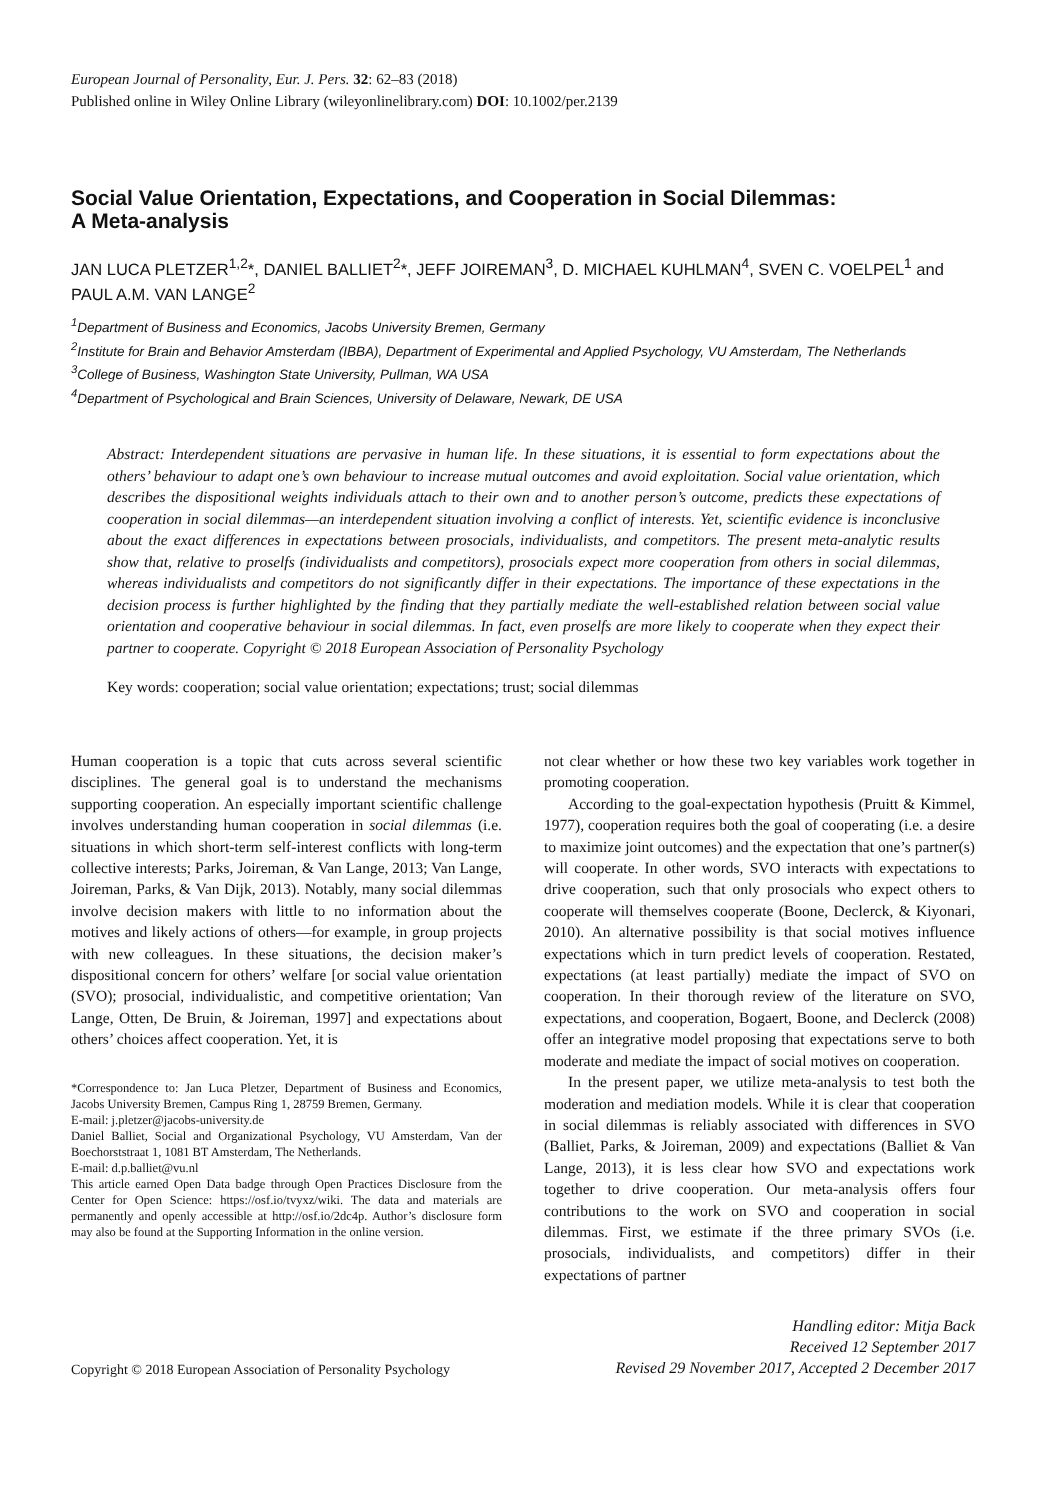European Journal of Personality, Eur. J. Pers. 32: 62–83 (2018)
Published online in Wiley Online Library (wileyonlinelibrary.com) DOI: 10.1002/per.2139
Social Value Orientation, Expectations, and Cooperation in Social Dilemmas:
A Meta-analysis
JAN LUCA PLETZER<sup>1,2</sup>*, DANIEL BALLIET<sup>2</sup>*, JEFF JOIREMAN<sup>3</sup>, D. MICHAEL KUHLMAN<sup>4</sup>, SVEN C. VOELPEL<sup>1</sup> and PAUL A.M. VAN LANGE<sup>2</sup>
<sup>1</sup> Department of Business and Economics, Jacobs University Bremen, Germany
<sup>2</sup> Institute for Brain and Behavior Amsterdam (IBBA), Department of Experimental and Applied Psychology, VU Amsterdam, The Netherlands
<sup>3</sup> College of Business, Washington State University, Pullman, WA USA
<sup>4</sup> Department of Psychological and Brain Sciences, University of Delaware, Newark, DE USA
Abstract: Interdependent situations are pervasive in human life. In these situations, it is essential to form expectations about the others’ behaviour to adapt one’s own behaviour to increase mutual outcomes and avoid exploitation. Social value orientation, which describes the dispositional weights individuals attach to their own and to another person’s outcome, predicts these expectations of cooperation in social dilemmas—an interdependent situation involving a conflict of interests. Yet, scientific evidence is inconclusive about the exact differences in expectations between prosocials, individualists, and competitors. The present meta-analytic results show that, relative to proselfs (individualists and competitors), prosocials expect more cooperation from others in social dilemmas, whereas individualists and competitors do not significantly differ in their expectations. The importance of these expectations in the decision process is further highlighted by the finding that they partially mediate the well-established relation between social value orientation and cooperative behaviour in social dilemmas. In fact, even proselfs are more likely to cooperate when they expect their partner to cooperate. Copyright © 2018 European Association of Personality Psychology
Key words: cooperation; social value orientation; expectations; trust; social dilemmas
Human cooperation is a topic that cuts across several scientific disciplines. The general goal is to understand the mechanisms supporting cooperation. An especially important scientific challenge involves understanding human cooperation in social dilemmas (i.e. situations in which short-term self-interest conflicts with long-term collective interests; Parks, Joireman, & Van Lange, 2013; Van Lange, Joireman, Parks, & Van Dijk, 2013). Notably, many social dilemmas involve decision makers with little to no information about the motives and likely actions of others—for example, in group projects with new colleagues. In these situations, the decision maker’s dispositional concern for others’ welfare [or social value orientation (SVO); prosocial, individualistic, and competitive orientation; Van Lange, Otten, De Bruin, & Joireman, 1997] and expectations about others’ choices affect cooperation. Yet, it is
*Correspondence to: Jan Luca Pletzer, Department of Business and Economics, Jacobs University Bremen, Campus Ring 1, 28759 Bremen, Germany.
E-mail: j.pletzer@jacobs-university.de
Daniel Balliet, Social and Organizational Psychology, VU Amsterdam, Van der Boechorststraat 1, 1081 BT Amsterdam, The Netherlands.
E-mail: d.p.balliet@vu.nl
This article earned Open Data badge through Open Practices Disclosure from the Center for Open Science: https://osf.io/tvyxz/wiki. The data and materials are permanently and openly accessible at http://osf.io/2dc4p. Author’s disclosure form may also be found at the Supporting Information in the online version.
not clear whether or how these two key variables work together in promoting cooperation.
According to the goal-expectation hypothesis (Pruitt & Kimmel, 1977), cooperation requires both the goal of cooperating (i.e. a desire to maximize joint outcomes) and the expectation that one’s partner(s) will cooperate. In other words, SVO interacts with expectations to drive cooperation, such that only prosocials who expect others to cooperate will themselves cooperate (Boone, Declerck, & Kiyonari, 2010). An alternative possibility is that social motives influence expectations which in turn predict levels of cooperation. Restated, expectations (at least partially) mediate the impact of SVO on cooperation. In their thorough review of the literature on SVO, expectations, and cooperation, Bogaert, Boone, and Declerck (2008) offer an integrative model proposing that expectations serve to both moderate and mediate the impact of social motives on cooperation.
In the present paper, we utilize meta-analysis to test both the moderation and mediation models. While it is clear that cooperation in social dilemmas is reliably associated with differences in SVO (Balliet, Parks, & Joireman, 2009) and expectations (Balliet & Van Lange, 2013), it is less clear how SVO and expectations work together to drive cooperation. Our meta-analysis offers four contributions to the work on SVO and cooperation in social dilemmas. First, we estimate if the three primary SVOs (i.e. prosocials, individualists, and competitors) differ in their expectations of partner
Copyright © 2018 European Association of Personality Psychology
Handling editor: Mitja Back
Received 12 September 2017
Revised 29 November 2017, Accepted 2 December 2017